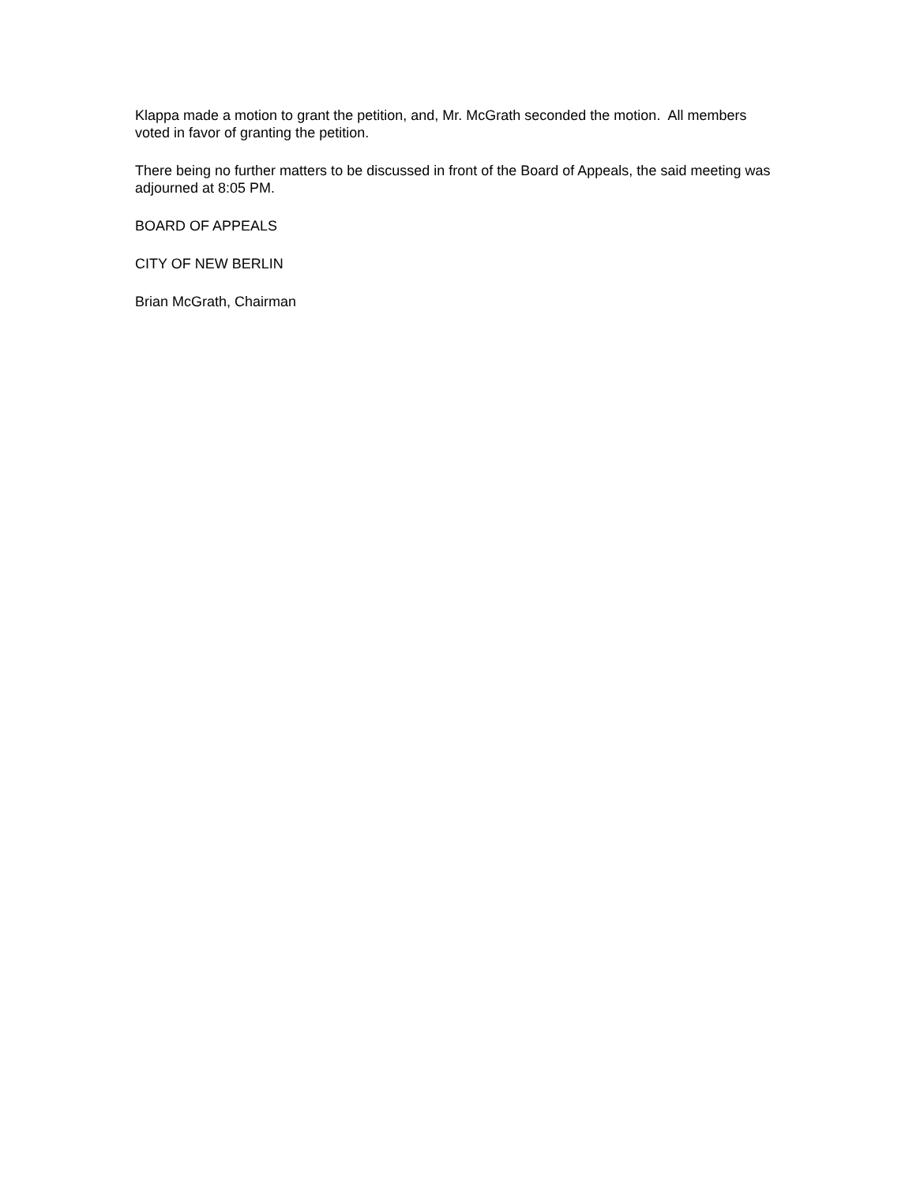Klappa made a motion to grant the petition, and, Mr. McGrath seconded the motion. All members voted in favor of granting the petition.
There being no further matters to be discussed in front of the Board of Appeals, the said meeting was adjourned at 8:05 PM.
BOARD OF APPEALS
CITY OF NEW BERLIN
Brian McGrath, Chairman